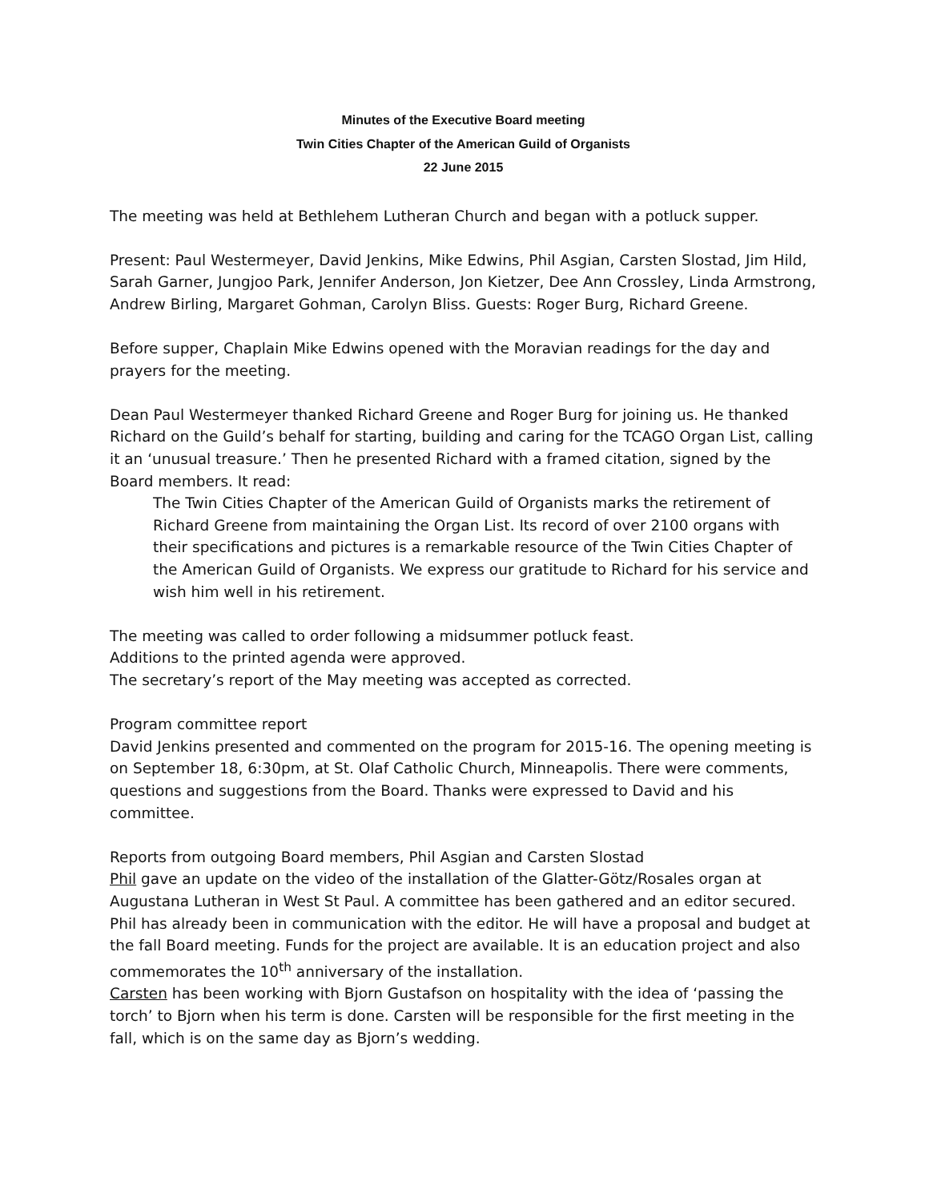Minutes of the Executive Board meeting
Twin Cities Chapter of the American Guild of Organists
22 June 2015
The meeting was held at Bethlehem Lutheran Church and began with a potluck supper.
Present: Paul Westermeyer, David Jenkins, Mike Edwins, Phil Asgian, Carsten Slostad, Jim Hild, Sarah Garner, Jungjoo Park, Jennifer Anderson, Jon Kietzer, Dee Ann Crossley, Linda Armstrong, Andrew Birling, Margaret Gohman, Carolyn Bliss. Guests: Roger Burg, Richard Greene.
Before supper, Chaplain Mike Edwins opened with the Moravian readings for the day and prayers for the meeting.
Dean Paul Westermeyer thanked Richard Greene and Roger Burg for joining us. He thanked Richard on the Guild’s behalf for starting, building and caring for the TCAGO Organ List, calling it an ‘unusual treasure.’ Then he presented Richard with a framed citation, signed by the Board members. It read:
The Twin Cities Chapter of the American Guild of Organists marks the retirement of Richard Greene from maintaining the Organ List. Its record of over 2100 organs with their specifications and pictures is a remarkable resource of the Twin Cities Chapter of the American Guild of Organists. We express our gratitude to Richard for his service and wish him well in his retirement.
The meeting was called to order following a midsummer potluck feast.
Additions to the printed agenda were approved.
The secretary’s report of the May meeting was accepted as corrected.
Program committee report
David Jenkins presented and commented on the program for 2015-16. The opening meeting is on September 18, 6:30pm, at St. Olaf Catholic Church, Minneapolis. There were comments, questions and suggestions from the Board. Thanks were expressed to David and his committee.
Reports from outgoing Board members, Phil Asgian and Carsten Slostad
Phil gave an update on the video of the installation of the Glatter-Götz/Rosales organ at Augustana Lutheran in West St Paul. A committee has been gathered and an editor secured. Phil has already been in communication with the editor. He will have a proposal and budget at the fall Board meeting. Funds for the project are available. It is an education project and also commemorates the 10<sup>th</sup> anniversary of the installation.
Carsten has been working with Bjorn Gustafson on hospitality with the idea of ‘passing the torch’ to Bjorn when his term is done. Carsten will be responsible for the first meeting in the fall, which is on the same day as Bjorn’s wedding.